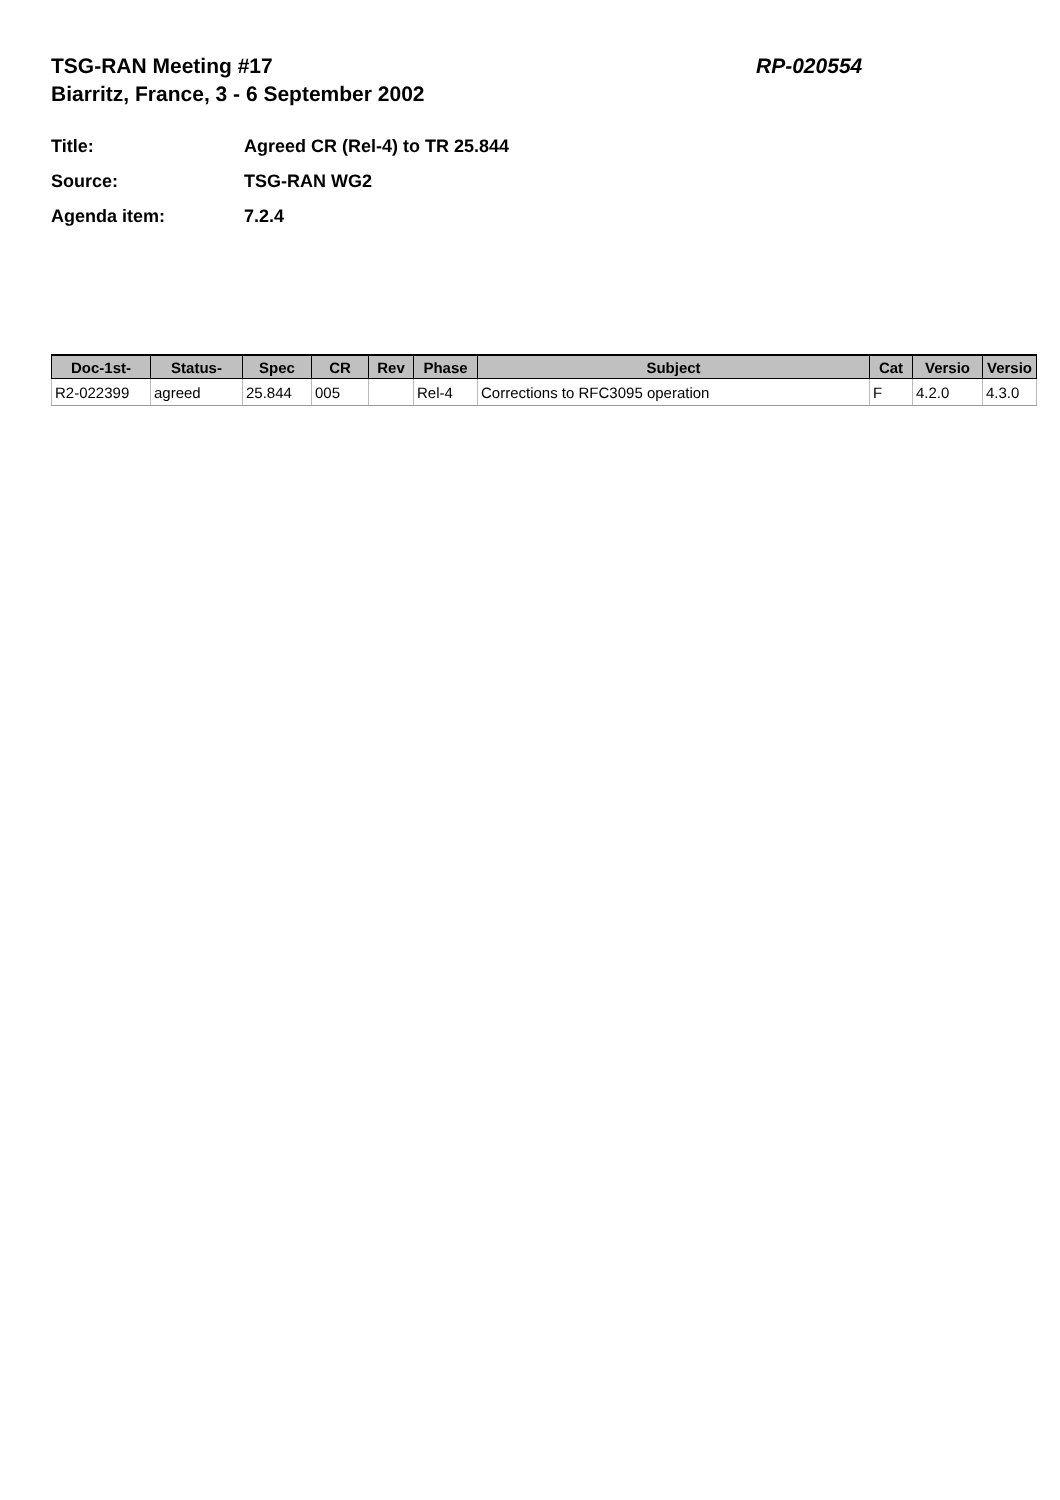TSG-RAN Meeting #17
Biarritz, France, 3 - 6 September 2002
RP-020554
Title: Agreed CR (Rel-4) to TR 25.844
Source: TSG-RAN WG2
Agenda item: 7.2.4
| Doc-1st- | Status- | Spec | CR | Rev | Phase | Subject | Cat | Versio | Versio |
| --- | --- | --- | --- | --- | --- | --- | --- | --- | --- |
| R2-022399 | agreed | 25.844 | 005 | | Rel-4 | Corrections to RFC3095 operation | F | 4.2.0 | 4.3.0 |